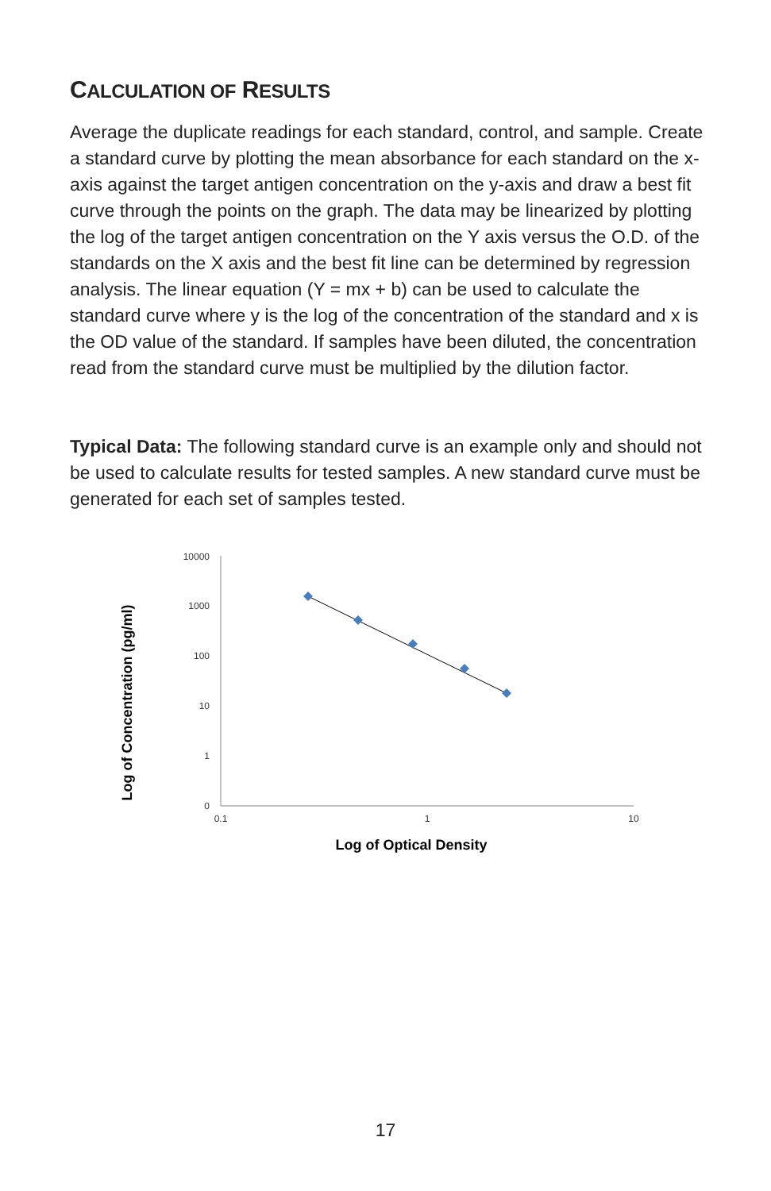CALCULATION OF RESULTS
Average the duplicate readings for each standard, control, and sample. Create a standard curve by plotting the mean absorbance for each standard on the x-axis against the target antigen concentration on the y-axis and draw a best fit curve through the points on the graph. The data may be linearized by plotting the log of the target antigen concentration on the Y axis versus the O.D. of the standards on the X axis and the best fit line can be determined by regression analysis. The linear equation (Y = mx + b) can be used to calculate the standard curve where y is the log of the concentration of the standard and x is the OD value of the standard. If samples have been diluted, the concentration read from the standard curve must be multiplied by the dilution factor.
Typical Data: The following standard curve is an example only and should not be used to calculate results for tested samples. A new standard curve must be generated for each set of samples tested.
Log of Concentration (pg/ml)
10000
1000
100
10
1
0
0.1
1
10
Log of Optical Density
17